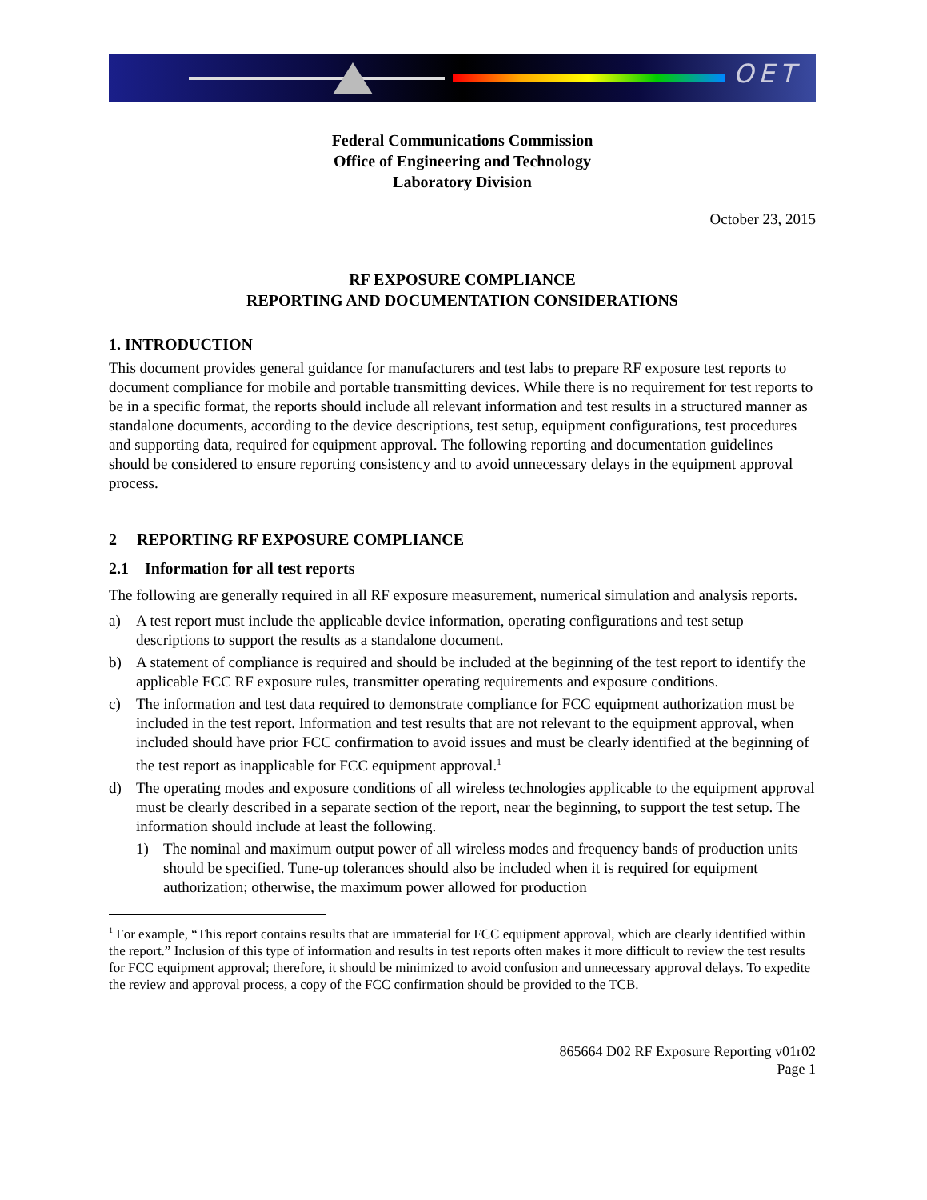OET
Federal Communications Commission
Office of Engineering and Technology
Laboratory Division
October 23, 2015
RF EXPOSURE COMPLIANCE
REPORTING AND DOCUMENTATION CONSIDERATIONS
1. INTRODUCTION
This document provides general guidance for manufacturers and test labs to prepare RF exposure test reports to document compliance for mobile and portable transmitting devices. While there is no requirement for test reports to be in a specific format, the reports should include all relevant information and test results in a structured manner as standalone documents, according to the device descriptions, test setup, equipment configurations, test procedures and supporting data, required for equipment approval. The following reporting and documentation guidelines should be considered to ensure reporting consistency and to avoid unnecessary delays in the equipment approval process.
2 REPORTING RF EXPOSURE COMPLIANCE
2.1 Information for all test reports
The following are generally required in all RF exposure measurement, numerical simulation and analysis reports.
a) A test report must include the applicable device information, operating configurations and test setup descriptions to support the results as a standalone document.
b) A statement of compliance is required and should be included at the beginning of the test report to identify the applicable FCC RF exposure rules, transmitter operating requirements and exposure conditions.
c) The information and test data required to demonstrate compliance for FCC equipment authorization must be included in the test report. Information and test results that are not relevant to the equipment approval, when included should have prior FCC confirmation to avoid issues and must be clearly identified at the beginning of the test report as inapplicable for FCC equipment approval.<sup>1</sup>
d) The operating modes and exposure conditions of all wireless technologies applicable to the equipment approval must be clearly described in a separate section of the report, near the beginning, to support the test setup. The information should include at least the following.
1) The nominal and maximum output power of all wireless modes and frequency bands of production units should be specified. Tune-up tolerances should also be included when it is required for equipment authorization; otherwise, the maximum power allowed for production
<sup>1</sup> For example, “This report contains results that are immaterial for FCC equipment approval, which are clearly identified within the report.” Inclusion of this type of information and results in test reports often makes it more difficult to review the test results for FCC equipment approval; therefore, it should be minimized to avoid confusion and unnecessary approval delays. To expedite the review and approval process, a copy of the FCC confirmation should be provided to the TCB.
865664 D02 RF Exposure Reporting v01r02
Page 1